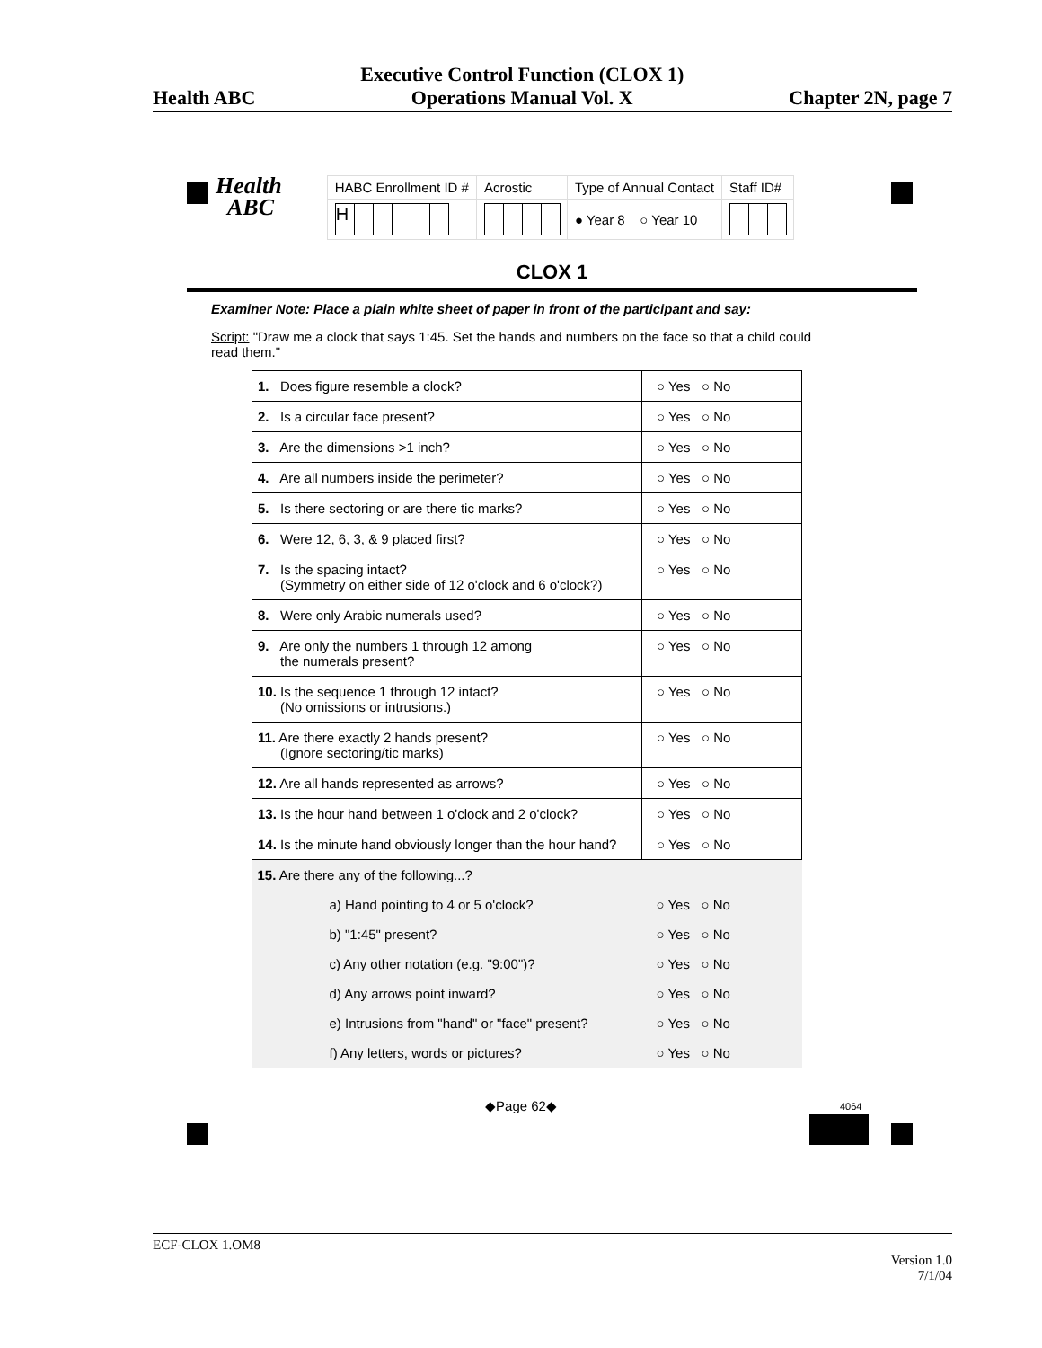Health ABC Executive Control Function (CLOX 1)
Operations Manual Vol. X Chapter 2N, page 7
Health
ABC
| HABC Enrollment ID # | Acrostic | Type of Annual Contact | Staff ID# |
| H | | ● Year 8 ○ Year 10 | |
CLOX 1
Examiner Note: Place a plain white sheet of paper in front of the participant and say:
Script: "Draw me a clock that says 1:45. Set the hands and numbers on the face so that a child could read them."
| 1. Does figure resemble a clock? | ○ Yes ○ No |
| 2. Is a circular face present? | ○ Yes ○ No |
| 3. Are the dimensions >1 inch? | ○ Yes ○ No |
| 4. Are all numbers inside the perimeter? | ○ Yes ○ No |
| 5. Is there sectoring or are there tic marks? | ○ Yes ○ No |
| 6. Were 12, 6, 3, & 9 placed first? | ○ Yes ○ No |
| 7. Is the spacing intact? (Symmetry on either side of 12 o'clock and 6 o'clock?) | ○ Yes ○ No |
| 8. Were only Arabic numerals used? | ○ Yes ○ No |
| 9. Are only the numbers 1 through 12 among the numerals present? | ○ Yes ○ No |
| 10. Is the sequence 1 through 12 intact? (No omissions or intrusions.) | ○ Yes ○ No |
| 11. Are there exactly 2 hands present? (Ignore sectoring/tic marks) | ○ Yes ○ No |
| 12. Are all hands represented as arrows? | ○ Yes ○ No |
| 13. Is the hour hand between 1 o'clock and 2 o'clock? | ○ Yes ○ No |
| 14. Is the minute hand obviously longer than the hour hand? | ○ Yes ○ No |
| 15. Are there any of the following...? | |
| a) Hand pointing to 4 or 5 o'clock? | ○ Yes ○ No |
| b) "1:45" present? | ○ Yes ○ No |
| c) Any other notation (e.g. "9:00")? | ○ Yes ○ No |
| d) Any arrows point inward? | ○ Yes ○ No |
| e) Intrusions from "hand" or "face" present? | ○ Yes ○ No |
| f) Any letters, words or pictures? | ○ Yes ○ No |
◆Page 62◆ 4064
ECF-CLOX 1.OM8
Version 1.0
7/1/04